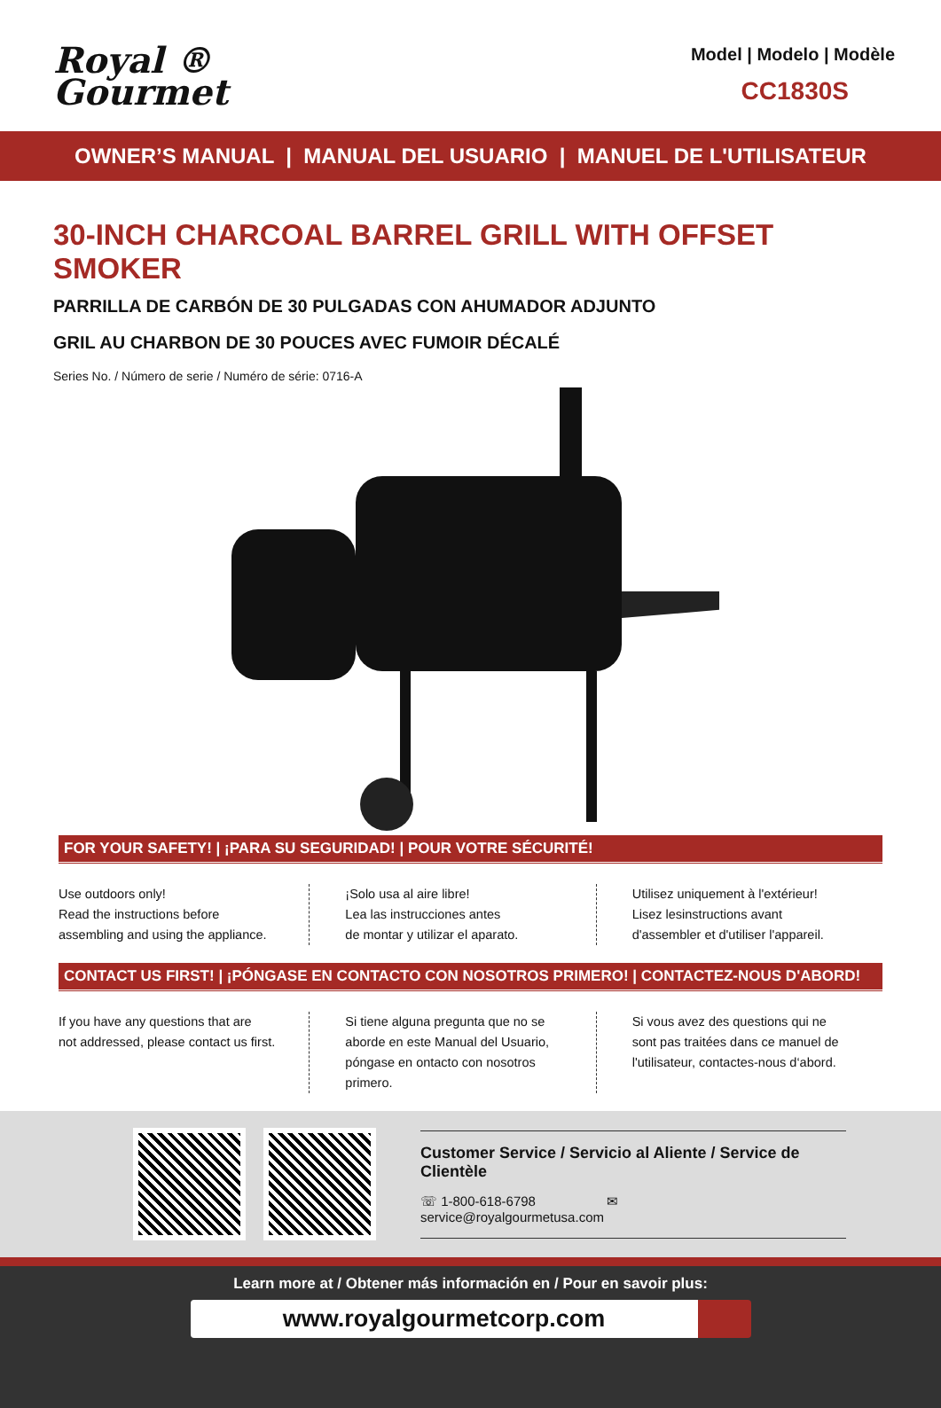Royal ®
Gourmet
Model | Modelo | Modèle
CC1830S
OWNER’S MANUAL | MANUAL DEL USUARIO | MANUEL DE L'UTILISATEUR
30-INCH CHARCOAL BARREL GRILL WITH OFFSET SMOKER
PARRILLA DE CARBÓN DE 30 PULGADAS CON AHUMADOR ADJUNTO
GRIL AU CHARBON DE 30 POUCES AVEC FUMOIR DÉCALÉ
Series No. / Número de serie / Numéro de série: 0716-A
FOR YOUR SAFETY! | ¡PARA SU SEGURIDAD! | POUR VOTRE SÉCURITÉ!
Use outdoors only!
Read the instructions before
assembling and using the appliance.
¡Solo usa al aire libre!
Lea las instrucciones antes
de montar y utilizar el aparato.
Utilisez uniquement à l'extérieur!
Lisez lesinstructions avant
d'assembler et d'utiliser l'appareil.
CONTACT US FIRST! | ¡PÓNGASE EN CONTACTO CON NOSOTROS PRIMERO! | CONTACTEZ-NOUS D'ABORD!
If you have any questions that are
not addressed, please contact us first.
Si tiene alguna pregunta que no se
aborde en este Manual del Usuario,
póngase en ontacto con nosotros primero.
Si vous avez des questions qui ne
sont pas traitées dans ce manuel de
l'utilisateur, contactes-nous d‘abord.
Customer Service / Servicio al Aliente / Service de Clientèle
☏ 1-800-618-6798 ✉ service@royalgourmetusa.com
Learn more at / Obtener más información en / Pour en savoir plus:
www.royalgourmetcorp.com